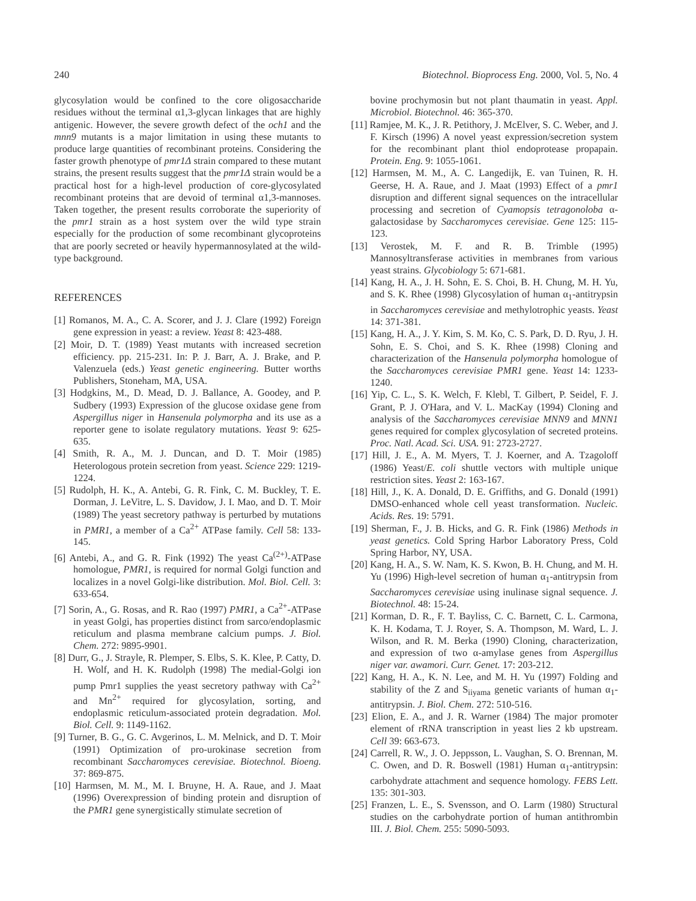240 Biotechnol. Bioprocess Eng. 2000, Vol. 5, No. 4
glycosylation would be confined to the core oligosaccharide residues without the terminal α1,3-glycan linkages that are highly antigenic. However, the severe growth defect of the och1 and the mnn9 mutants is a major limitation in using these mutants to produce large quantities of recombinant proteins. Considering the faster growth phenotype of pmr1Δ strain compared to these mutant strains, the present results suggest that the pmr1Δ strain would be a practical host for a high-level production of core-glycosylated recombinant proteins that are devoid of terminal α1,3-mannoses. Taken together, the present results corroborate the superiority of the pmr1 strain as a host system over the wild type strain especially for the production of some recombinant glycoproteins that are poorly secreted or heavily hypermannosylated at the wild-type background.
REFERENCES
[1] Romanos, M. A., C. A. Scorer, and J. J. Clare (1992) Foreign gene expression in yeast: a review. Yeast 8: 423-488.
[2] Moir, D. T. (1989) Yeast mutants with increased secretion efficiency. pp. 215-231. In: P. J. Barr, A. J. Brake, and P. Valenzuela (eds.) Yeast genetic engineering. Butter worths Publishers, Stoneham, MA, USA.
[3] Hodgkins, M., D. Mead, D. J. Ballance, A. Goodey, and P. Sudbery (1993) Expression of the glucose oxidase gene from Aspergillus niger in Hansenula polymorpha and its use as a reporter gene to isolate regulatory mutations. Yeast 9: 625-635.
[4] Smith, R. A., M. J. Duncan, and D. T. Moir (1985) Heterologous protein secretion from yeast. Science 229: 1219-1224.
[5] Rudolph, H. K., A. Antebi, G. R. Fink, C. M. Buckley, T. E. Dorman, J. LeVitre, L. S. Davidow, J. I. Mao, and D. T. Moir (1989) The yeast secretory pathway is perturbed by mutations in PMR1, a member of a Ca<sup>2+</sup> ATPase family. Cell 58: 133-145.
[6] Antebi, A., and G. R. Fink (1992) The yeast Ca<sup>(2+)</sup>-ATPase homologue, PMR1, is required for normal Golgi function and localizes in a novel Golgi-like distribution. Mol. Biol. Cell. 3: 633-654.
[7] Sorin, A., G. Rosas, and R. Rao (1997) PMR1, a Ca<sup>2+</sup>-ATPase in yeast Golgi, has properties distinct from sarco/endoplasmic reticulum and plasma membrane calcium pumps. J. Biol. Chem. 272: 9895-9901.
[8] Durr, G., J. Strayle, R. Plemper, S. Elbs, S. K. Klee, P. Catty, D. H. Wolf, and H. K. Rudolph (1998) The medial-Golgi ion pump Pmr1 supplies the yeast secretory pathway with Ca<sup>2+</sup> and Mn<sup>2+</sup> required for glycosylation, sorting, and endoplasmic reticulum-associated protein degradation. Mol. Biol. Cell. 9: 1149-1162.
[9] Turner, B. G., G. C. Avgerinos, L. M. Melnick, and D. T. Moir (1991) Optimization of pro-urokinase secretion from recombinant Saccharomyces cerevisiae. Biotechnol. Bioeng. 37: 869-875.
[10] Harmsen, M. M., M. I. Bruyne, H. A. Raue, and J. Maat (1996) Overexpression of binding protein and disruption of the PMR1 gene synergistically stimulate secretion of
bovine prochymosin but not plant thaumatin in yeast. Appl. Microbiol. Biotechnol. 46: 365-370.
[11] Ramjee, M. K., J. R. Petithory, J. McElver, S. C. Weber, and J. F. Kirsch (1996) A novel yeast expression/secretion system for the recombinant plant thiol endoprotease propapain. Protein. Eng. 9: 1055-1061.
[12] Harmsen, M. M., A. C. Langedijk, E. van Tuinen, R. H. Geerse, H. A. Raue, and J. Maat (1993) Effect of a pmr1 disruption and different signal sequences on the intracellular processing and secretion of Cyamopsis tetragonoloba α-galactosidase by Saccharomyces cerevisiae. Gene 125: 115-123.
[13] Verostek, M. F. and R. B. Trimble (1995) Mannosyltransferase activities in membranes from various yeast strains. Glycobiology 5: 671-681.
[14] Kang, H. A., J. H. Sohn, E. S. Choi, B. H. Chung, M. H. Yu, and S. K. Rhee (1998) Glycosylation of human α<sub>1</sub>-antitrypsin in Saccharomyces cerevisiae and methylotrophic yeasts. Yeast 14: 371-381.
[15] Kang, H. A., J. Y. Kim, S. M. Ko, C. S. Park, D. D. Ryu, J. H. Sohn, E. S. Choi, and S. K. Rhee (1998) Cloning and characterization of the Hansenula polymorpha homologue of the Saccharomyces cerevisiae PMR1 gene. Yeast 14: 1233-1240.
[16] Yip, C. L., S. K. Welch, F. Klebl, T. Gilbert, P. Seidel, F. J. Grant, P. J. O'Hara, and V. L. MacKay (1994) Cloning and analysis of the Saccharomyces cerevisiae MNN9 and MNN1 genes required for complex glycosylation of secreted proteins. Proc. Natl. Acad. Sci. USA. 91: 2723-2727.
[17] Hill, J. E., A. M. Myers, T. J. Koerner, and A. Tzagoloff (1986) Yeast/E. coli shuttle vectors with multiple unique restriction sites. Yeast 2: 163-167.
[18] Hill, J., K. A. Donald, D. E. Griffiths, and G. Donald (1991) DMSO-enhanced whole cell yeast transformation. Nucleic. Acids. Res. 19: 5791.
[19] Sherman, F., J. B. Hicks, and G. R. Fink (1986) Methods in yeast genetics. Cold Spring Harbor Laboratory Press, Cold Spring Harbor, NY, USA.
[20] Kang, H. A., S. W. Nam, K. S. Kwon, B. H. Chung, and M. H. Yu (1996) High-level secretion of human α<sub>1</sub>-antitrypsin from Saccharomyces cerevisiae using inulinase signal sequence. J. Biotechnol. 48: 15-24.
[21] Korman, D. R., F. T. Bayliss, C. C. Barnett, C. L. Carmona, K. H. Kodama, T. J. Royer, S. A. Thompson, M. Ward, L. J. Wilson, and R. M. Berka (1990) Cloning, characterization, and expression of two α-amylase genes from Aspergillus niger var. awamori. Curr. Genet. 17: 203-212.
[22] Kang, H. A., K. N. Lee, and M. H. Yu (1997) Folding and stability of the Z and S<sub>iiyama</sub> genetic variants of human α<sub>1</sub>-antitrypsin. J. Biol. Chem. 272: 510-516.
[23] Elion, E. A., and J. R. Warner (1984) The major promoter element of rRNA transcription in yeast lies 2 kb upstream. Cell 39: 663-673.
[24] Carrell, R. W., J. O. Jeppsson, L. Vaughan, S. O. Brennan, M. C. Owen, and D. R. Boswell (1981) Human α<sub>1</sub>-antitrypsin: carbohydrate attachment and sequence homology. FEBS Lett. 135: 301-303.
[25] Franzen, L. E., S. Svensson, and O. Larm (1980) Structural studies on the carbohydrate portion of human antithrombin III. J. Biol. Chem. 255: 5090-5093.